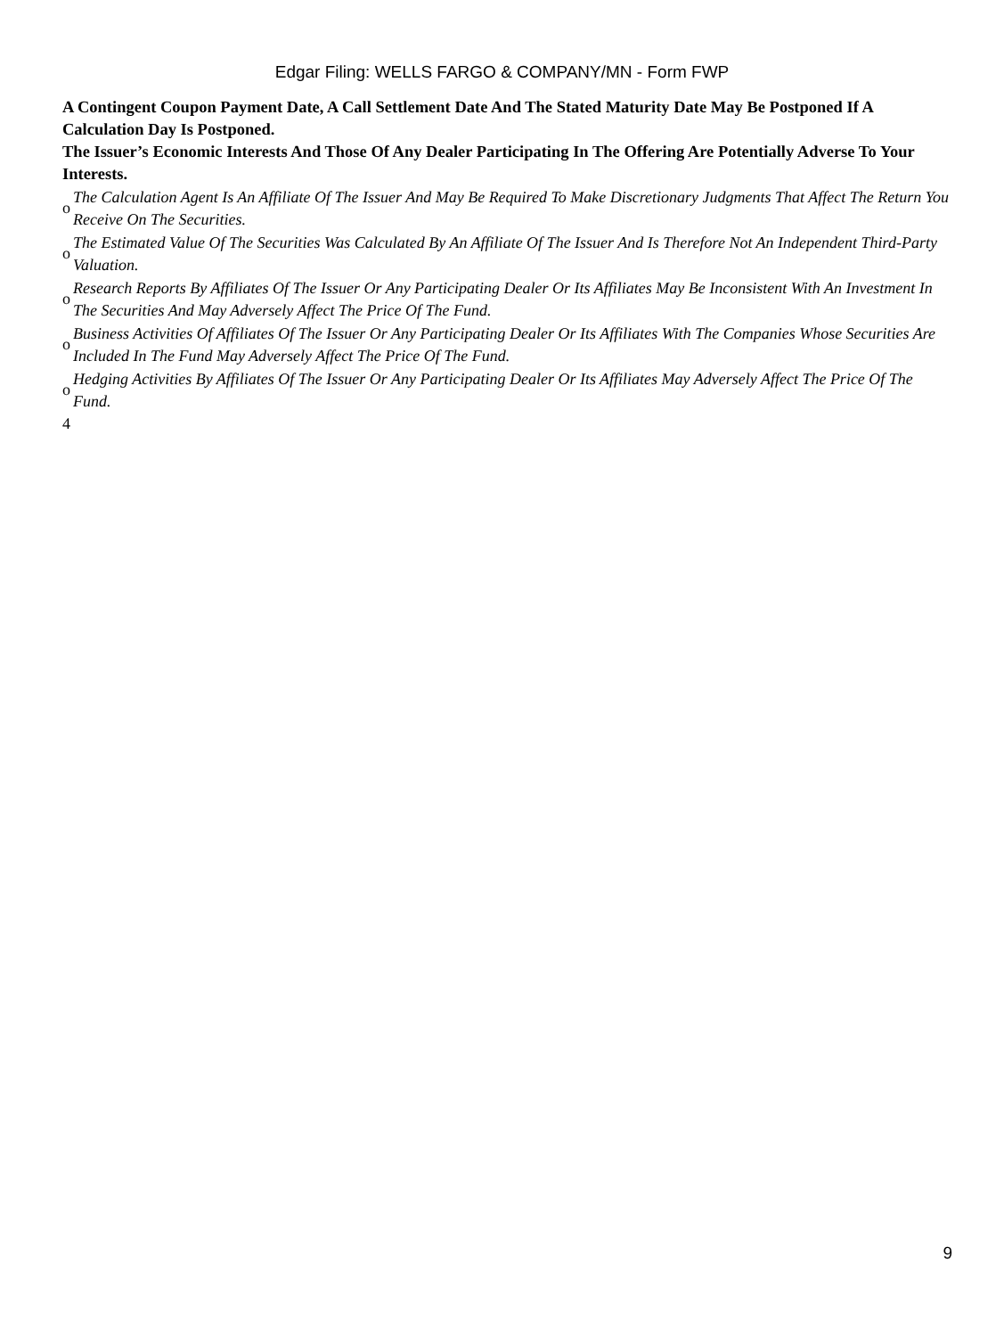Edgar Filing: WELLS FARGO & COMPANY/MN - Form FWP
A Contingent Coupon Payment Date, A Call Settlement Date And The Stated Maturity Date May Be Postponed If A Calculation Day Is Postponed.
The Issuer’s Economic Interests And Those Of Any Dealer Participating In The Offering Are Potentially Adverse To Your Interests.
o The Calculation Agent Is An Affiliate Of The Issuer And May Be Required To Make Discretionary Judgments That Affect The Return You Receive On The Securities.
o The Estimated Value Of The Securities Was Calculated By An Affiliate Of The Issuer And Is Therefore Not An Independent Third-Party Valuation.
o Research Reports By Affiliates Of The Issuer Or Any Participating Dealer Or Its Affiliates May Be Inconsistent With An Investment In The Securities And May Adversely Affect The Price Of The Fund.
o Business Activities Of Affiliates Of The Issuer Or Any Participating Dealer Or Its Affiliates With The Companies Whose Securities Are Included In The Fund May Adversely Affect The Price Of The Fund.
o Hedging Activities By Affiliates Of The Issuer Or Any Participating Dealer Or Its Affiliates May Adversely Affect The Price Of The Fund.
4
9